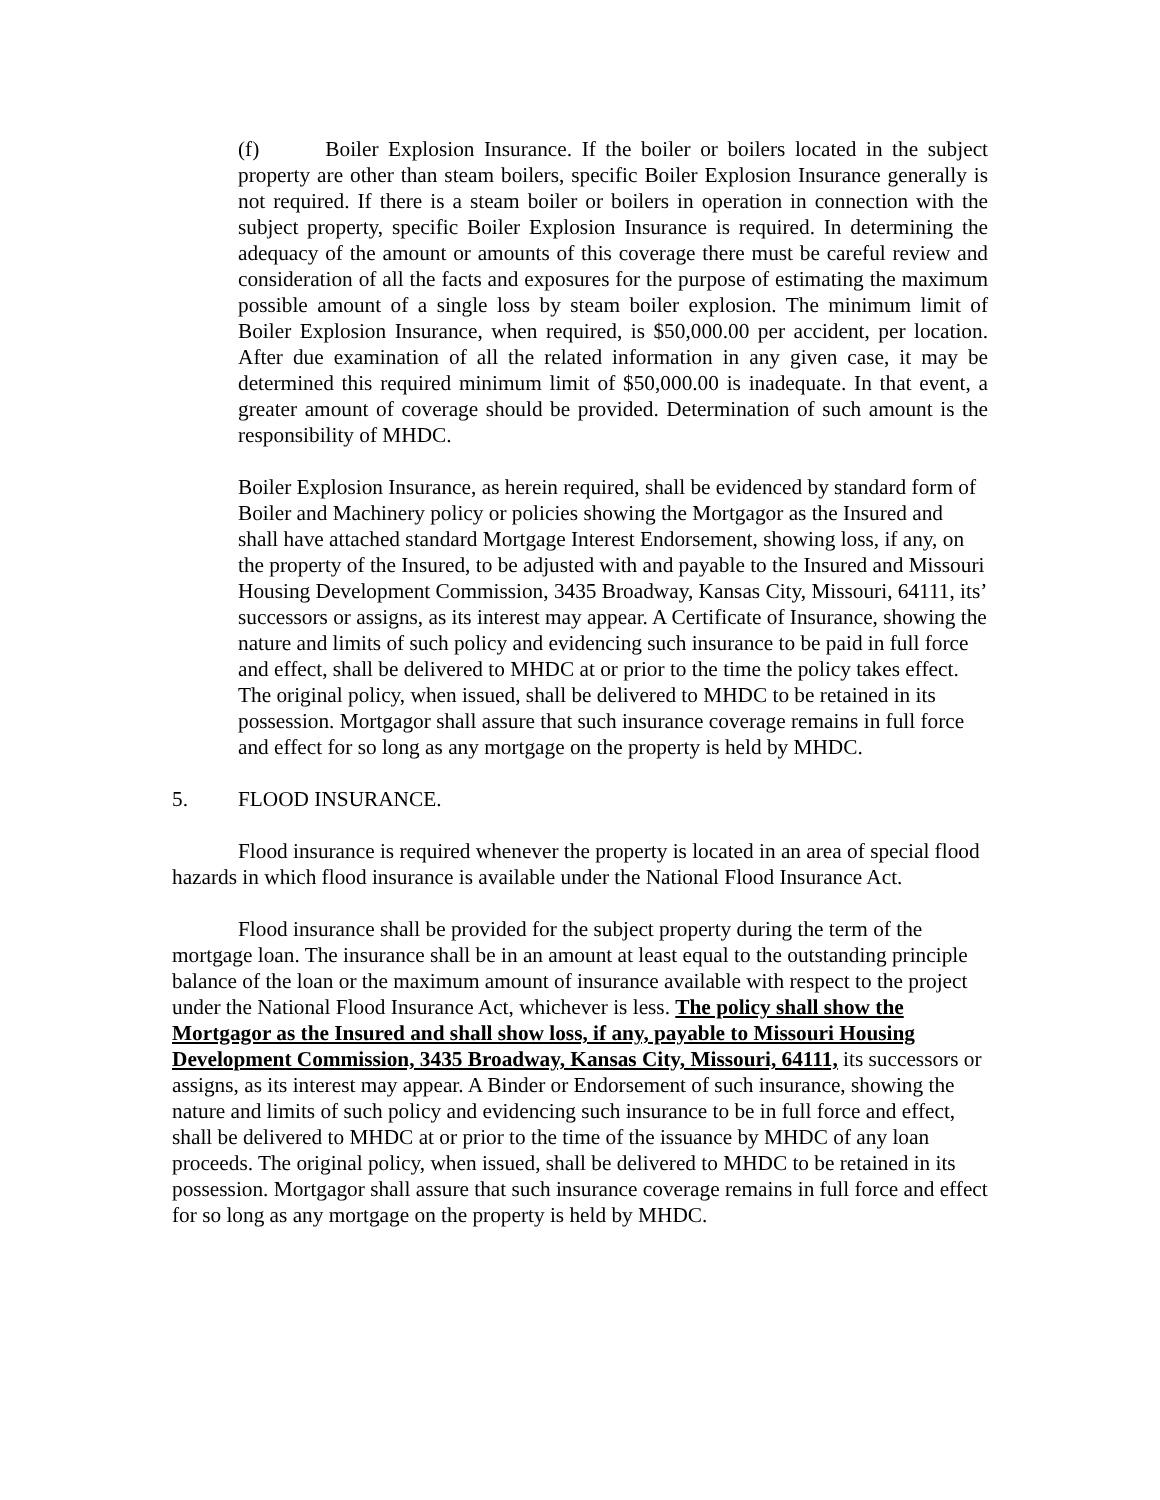(f) Boiler Explosion Insurance. If the boiler or boilers located in the subject property are other than steam boilers, specific Boiler Explosion Insurance generally is not required. If there is a steam boiler or boilers in operation in connection with the subject property, specific Boiler Explosion Insurance is required. In determining the adequacy of the amount or amounts of this coverage there must be careful review and consideration of all the facts and exposures for the purpose of estimating the maximum possible amount of a single loss by steam boiler explosion. The minimum limit of Boiler Explosion Insurance, when required, is $50,000.00 per accident, per location. After due examination of all the related information in any given case, it may be determined this required minimum limit of $50,000.00 is inadequate. In that event, a greater amount of coverage should be provided. Determination of such amount is the responsibility of MHDC.
Boiler Explosion Insurance, as herein required, shall be evidenced by standard form of Boiler and Machinery policy or policies showing the Mortgagor as the Insured and shall have attached standard Mortgage Interest Endorsement, showing loss, if any, on the property of the Insured, to be adjusted with and payable to the Insured and Missouri Housing Development Commission, 3435 Broadway, Kansas City, Missouri, 64111, its’ successors or assigns, as its interest may appear. A Certificate of Insurance, showing the nature and limits of such policy and evidencing such insurance to be paid in full force and effect, shall be delivered to MHDC at or prior to the time the policy takes effect. The original policy, when issued, shall be delivered to MHDC to be retained in its possession. Mortgagor shall assure that such insurance coverage remains in full force and effect for so long as any mortgage on the property is held by MHDC.
5. FLOOD INSURANCE.
Flood insurance is required whenever the property is located in an area of special flood hazards in which flood insurance is available under the National Flood Insurance Act.
Flood insurance shall be provided for the subject property during the term of the mortgage loan. The insurance shall be in an amount at least equal to the outstanding principle balance of the loan or the maximum amount of insurance available with respect to the project under the National Flood Insurance Act, whichever is less. The policy shall show the Mortgagor as the Insured and shall show loss, if any, payable to Missouri Housing Development Commission, 3435 Broadway, Kansas City, Missouri, 64111, its successors or assigns, as its interest may appear. A Binder or Endorsement of such insurance, showing the nature and limits of such policy and evidencing such insurance to be in full force and effect, shall be delivered to MHDC at or prior to the time of the issuance by MHDC of any loan proceeds. The original policy, when issued, shall be delivered to MHDC to be retained in its possession. Mortgagor shall assure that such insurance coverage remains in full force and effect for so long as any mortgage on the property is held by MHDC.